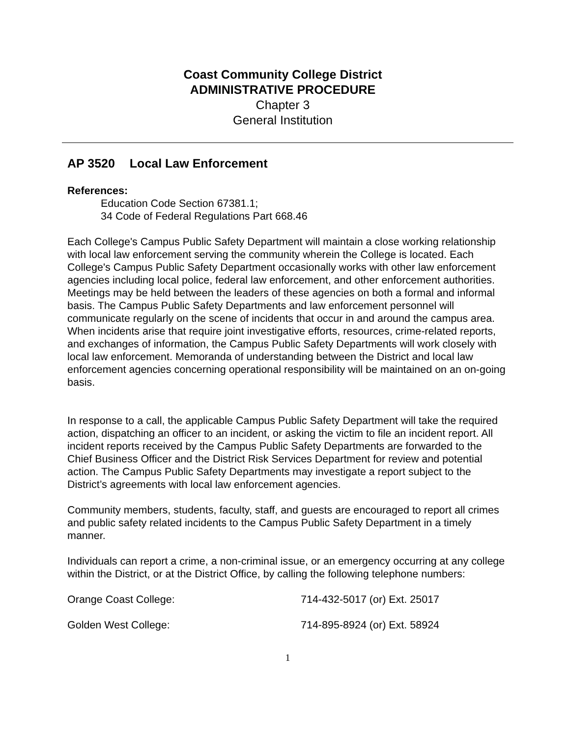Coast Community College District
ADMINISTRATIVE PROCEDURE
Chapter 3
General Institution
AP 3520 Local Law Enforcement
References:
Education Code Section 67381.1;
34 Code of Federal Regulations Part 668.46
Each College's Campus Public Safety Department will maintain a close working relationship with local law enforcement serving the community wherein the College is located. Each College's Campus Public Safety Department occasionally works with other law enforcement agencies including local police, federal law enforcement, and other enforcement authorities. Meetings may be held between the leaders of these agencies on both a formal and informal basis. The Campus Public Safety Departments and law enforcement personnel will communicate regularly on the scene of incidents that occur in and around the campus area. When incidents arise that require joint investigative efforts, resources, crime-related reports, and exchanges of information, the Campus Public Safety Departments will work closely with local law enforcement. Memoranda of understanding between the District and local law enforcement agencies concerning operational responsibility will be maintained on an on-going basis.
In response to a call, the applicable Campus Public Safety Department will take the required action, dispatching an officer to an incident, or asking the victim to file an incident report. All incident reports received by the Campus Public Safety Departments are forwarded to the Chief Business Officer and the District Risk Services Department for review and potential action. The Campus Public Safety Departments may investigate a report subject to the District’s agreements with local law enforcement agencies.
Community members, students, faculty, staff, and guests are encouraged to report all crimes and public safety related incidents to the Campus Public Safety Department in a timely manner.
Individuals can report a crime, a non-criminal issue, or an emergency occurring at any college within the District, or at the District Office, by calling the following telephone numbers:
Orange Coast College: 714-432-5017 (or) Ext. 25017
Golden West College: 714-895-8924 (or) Ext. 58924
1